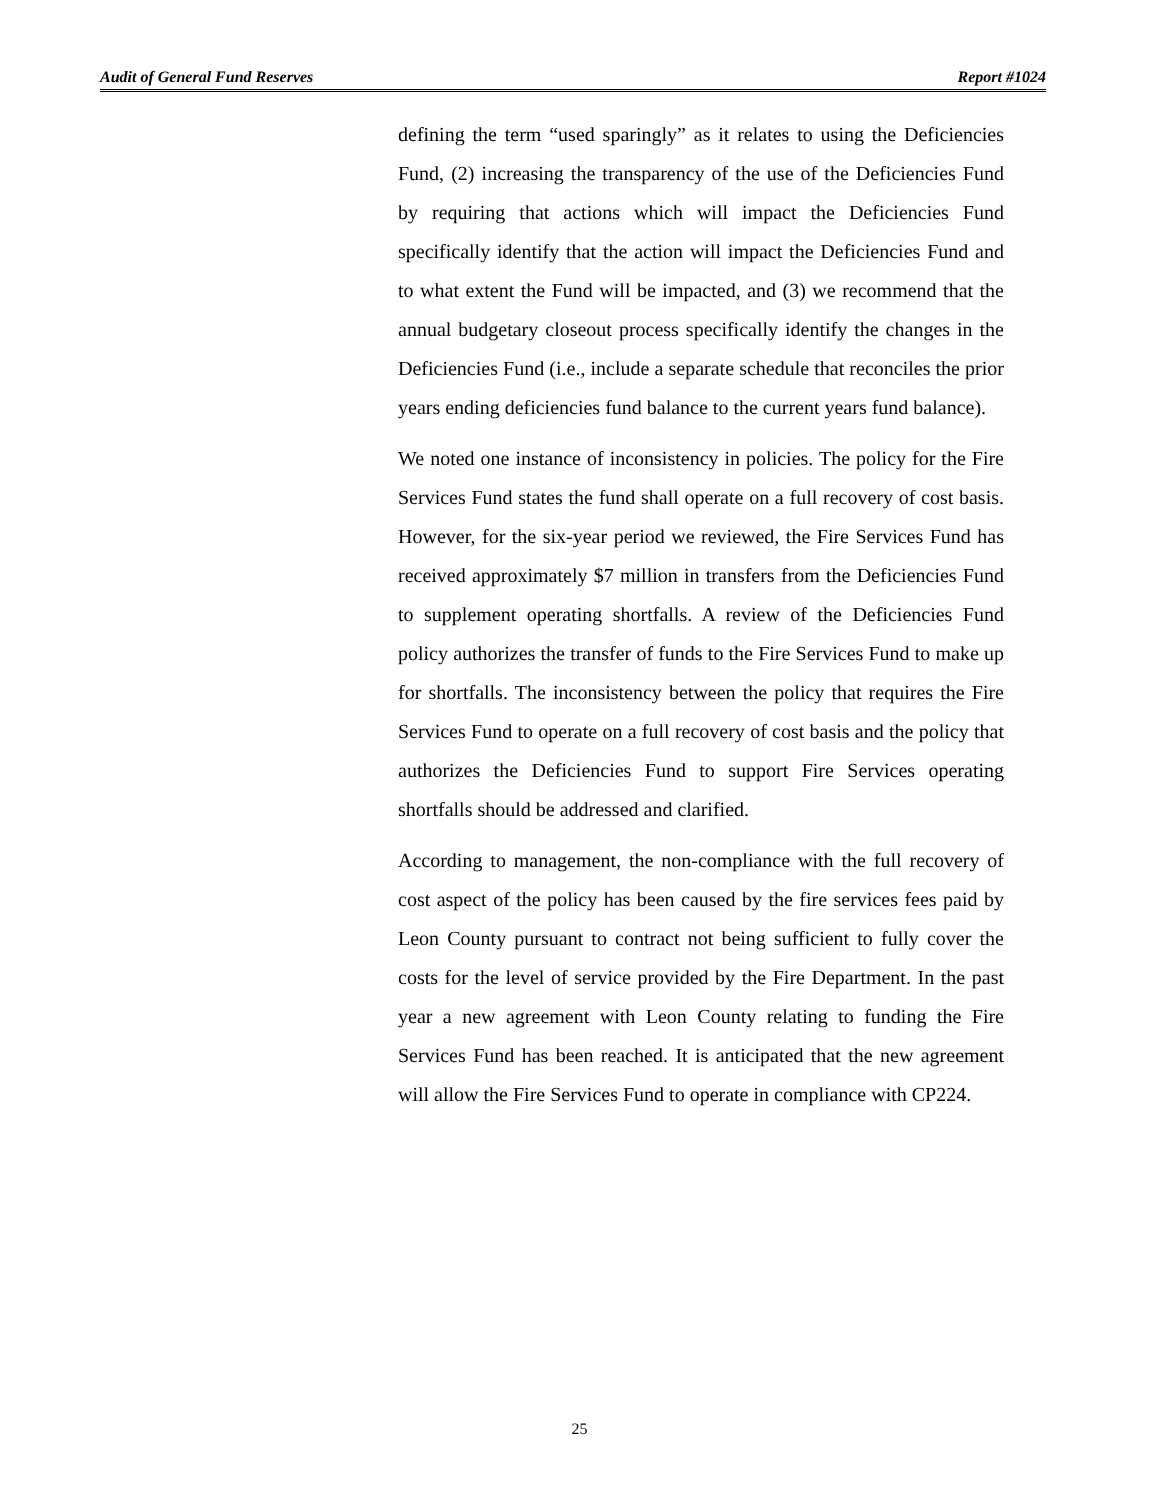Audit of General Fund Reserves Report #1024
defining the term “used sparingly” as it relates to using the Deficiencies Fund, (2) increasing the transparency of the use of the Deficiencies Fund by requiring that actions which will impact the Deficiencies Fund specifically identify that the action will impact the Deficiencies Fund and to what extent the Fund will be impacted, and (3) we recommend that the annual budgetary closeout process specifically identify the changes in the Deficiencies Fund (i.e., include a separate schedule that reconciles the prior years ending deficiencies fund balance to the current years fund balance).
We noted one instance of inconsistency in policies. The policy for the Fire Services Fund states the fund shall operate on a full recovery of cost basis. However, for the six-year period we reviewed, the Fire Services Fund has received approximately $7 million in transfers from the Deficiencies Fund to supplement operating shortfalls. A review of the Deficiencies Fund policy authorizes the transfer of funds to the Fire Services Fund to make up for shortfalls. The inconsistency between the policy that requires the Fire Services Fund to operate on a full recovery of cost basis and the policy that authorizes the Deficiencies Fund to support Fire Services operating shortfalls should be addressed and clarified.
According to management, the non-compliance with the full recovery of cost aspect of the policy has been caused by the fire services fees paid by Leon County pursuant to contract not being sufficient to fully cover the costs for the level of service provided by the Fire Department. In the past year a new agreement with Leon County relating to funding the Fire Services Fund has been reached. It is anticipated that the new agreement will allow the Fire Services Fund to operate in compliance with CP224.
25